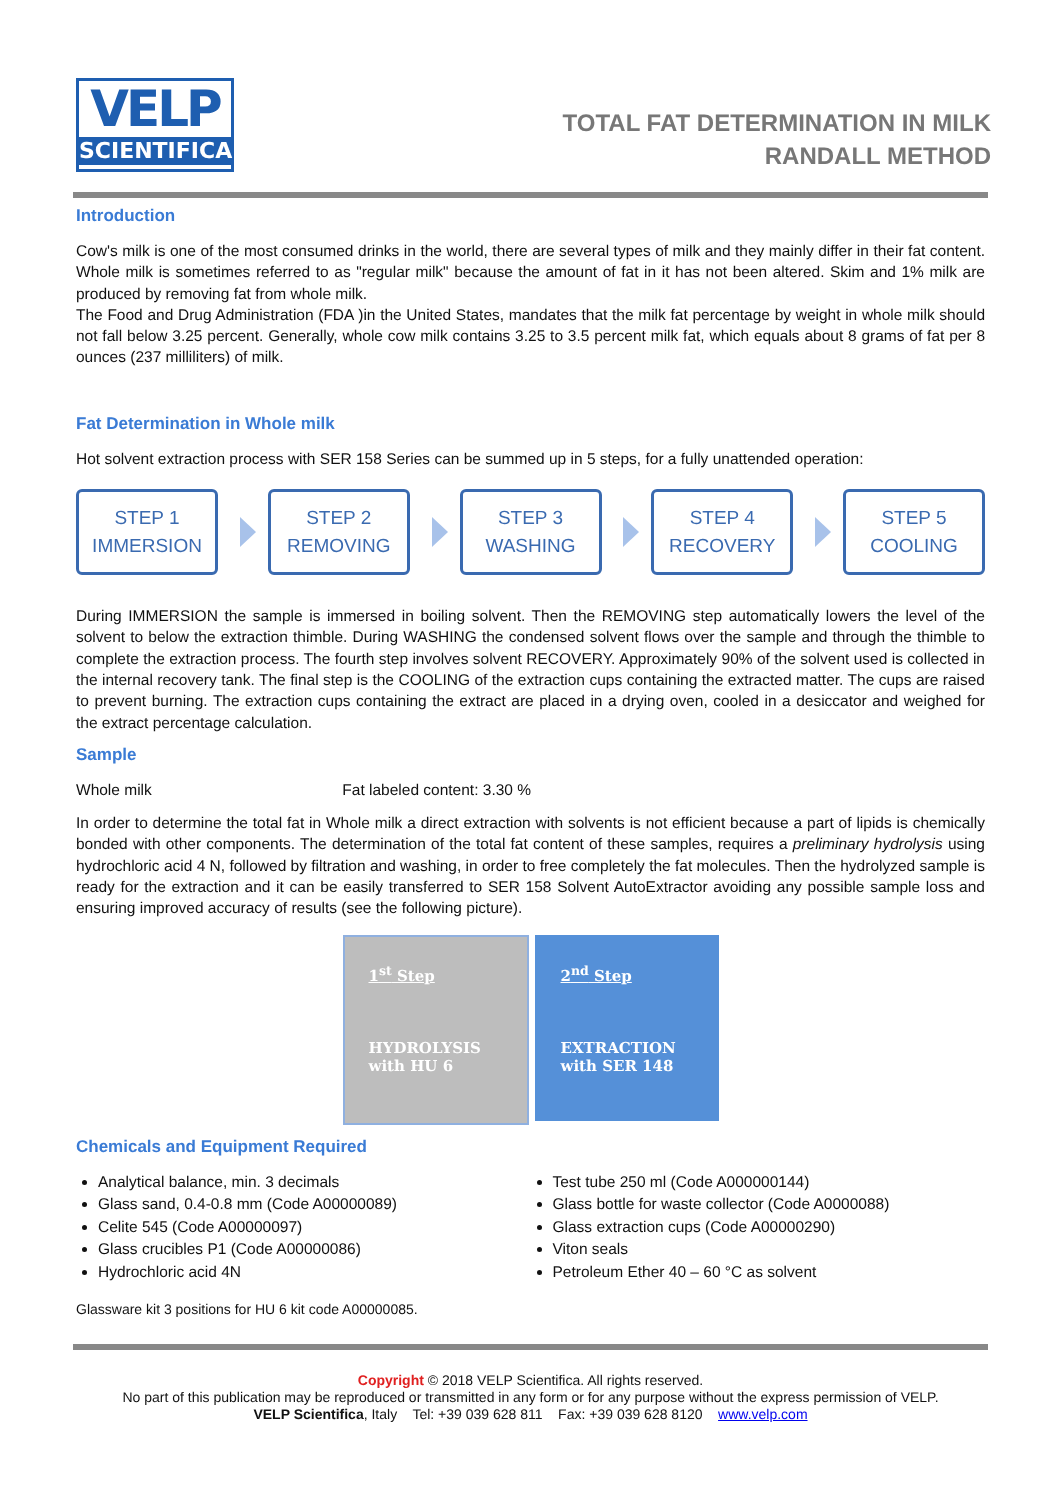VELP
SCIENTIFICA
TOTAL FAT DETERMINATION IN MILK
RANDALL METHOD
Introduction
Cow's milk is one of the most consumed drinks in the world, there are several types of milk and they mainly differ in their fat content. Whole milk is sometimes referred to as "regular milk" because the amount of fat in it has not been altered. Skim and 1% milk are produced by removing fat from whole milk.
The Food and Drug Administration (FDA )in the United States, mandates that the milk fat percentage by weight in whole milk should not fall below 3.25 percent. Generally, whole cow milk contains 3.25 to 3.5 percent milk fat, which equals about 8 grams of fat per 8 ounces (237 milliliters) of milk.
Fat Determination in Whole milk
Hot solvent extraction process with SER 158 Series can be summed up in 5 steps, for a fully unattended operation:
STEP 1
IMMERSION
STEP 2
REMOVING
STEP 3
WASHING
STEP 4
RECOVERY
STEP 5
COOLING
During IMMERSION the sample is immersed in boiling solvent. Then the REMOVING step automatically lowers the level of the solvent to below the extraction thimble. During WASHING the condensed solvent flows over the sample and through the thimble to complete the extraction process. The fourth step involves solvent RECOVERY. Approximately 90% of the solvent used is collected in the internal recovery tank. The final step is the COOLING of the extraction cups containing the extracted matter. The cups are raised to prevent burning. The extraction cups containing the extract are placed in a drying oven, cooled in a desiccator and weighed for the extract percentage calculation.
Sample
Whole milk Fat labeled content: 3.30 %
In order to determine the total fat in Whole milk a direct extraction with solvents is not efficient because a part of lipids is chemically bonded with other components. The determination of the total fat content of these samples, requires a preliminary hydrolysis using hydrochloric acid 4 N, followed by filtration and washing, in order to free completely the fat molecules. Then the hydrolyzed sample is ready for the extraction and it can be easily transferred to SER 158 Solvent AutoExtractor avoiding any possible sample loss and ensuring improved accuracy of results (see the following picture).
1<sup>st</sup> Step
HYDROLYSIS
with HU 6
2<sup>nd</sup> Step
EXTRACTION
with SER 148
Chemicals and Equipment Required
Analytical balance, min. 3 decimals
Glass sand, 0.4-0.8 mm (Code A00000089)
Celite 545 (Code A00000097)
Glass crucibles P1 (Code A00000086)
Hydrochloric acid 4N
Test tube 250 ml (Code A000000144)
Glass bottle for waste collector (Code A0000088)
Glass extraction cups (Code A00000290)
Viton seals
Petroleum Ether 40 – 60 °C as solvent
Glassware kit 3 positions for HU 6 kit code A00000085.
Copyright © 2018 VELP Scientifica. All rights reserved.
No part of this publication may be reproduced or transmitted in any form or for any purpose without the express permission of VELP.
VELP Scientifica, Italy Tel: +39 039 628 811 Fax: +39 039 628 8120 www.velp.com